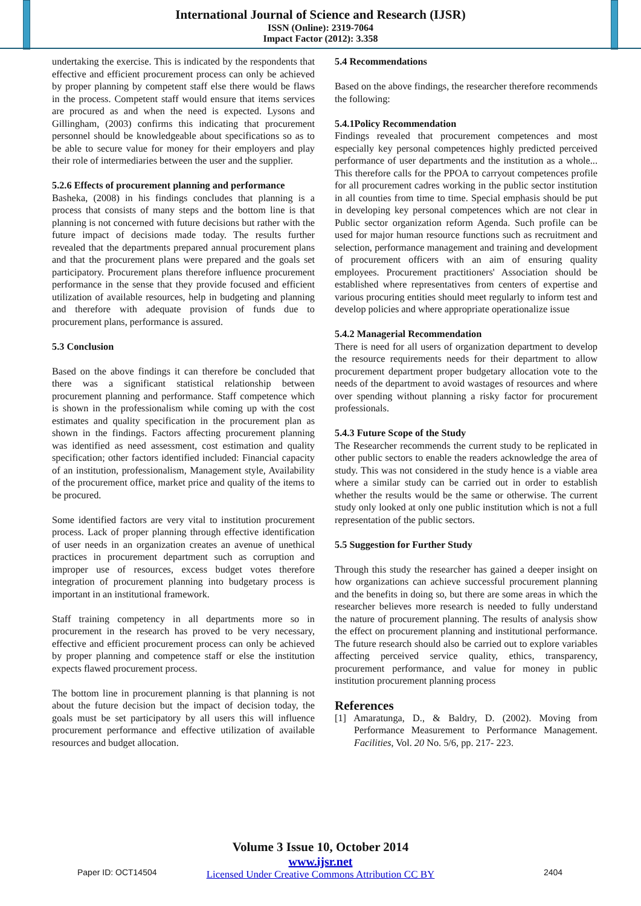International Journal of Science and Research (IJSR)
ISSN (Online): 2319-7064
Impact Factor (2012): 3.358
undertaking the exercise. This is indicated by the respondents that effective and efficient procurement process can only be achieved by proper planning by competent staff else there would be flaws in the process. Competent staff would ensure that items services are procured as and when the need is expected. Lysons and Gillingham, (2003) confirms this indicating that procurement personnel should be knowledgeable about specifications so as to be able to secure value for money for their employers and play their role of intermediaries between the user and the supplier.
5.2.6 Effects of procurement planning and performance
Basheka, (2008) in his findings concludes that planning is a process that consists of many steps and the bottom line is that planning is not concerned with future decisions but rather with the future impact of decisions made today. The results further revealed that the departments prepared annual procurement plans and that the procurement plans were prepared and the goals set participatory. Procurement plans therefore influence procurement performance in the sense that they provide focused and efficient utilization of available resources, help in budgeting and planning and therefore with adequate provision of funds due to procurement plans, performance is assured.
5.3 Conclusion
Based on the above findings it can therefore be concluded that there was a significant statistical relationship between procurement planning and performance. Staff competence which is shown in the professionalism while coming up with the cost estimates and quality specification in the procurement plan as shown in the findings. Factors affecting procurement planning was identified as need assessment, cost estimation and quality specification; other factors identified included: Financial capacity of an institution, professionalism, Management style, Availability of the procurement office, market price and quality of the items to be procured.
Some identified factors are very vital to institution procurement process. Lack of proper planning through effective identification of user needs in an organization creates an avenue of unethical practices in procurement department such as corruption and improper use of resources, excess budget votes therefore integration of procurement planning into budgetary process is important in an institutional framework.
Staff training competency in all departments more so in procurement in the research has proved to be very necessary, effective and efficient procurement process can only be achieved by proper planning and competence staff or else the institution expects flawed procurement process.
The bottom line in procurement planning is that planning is not about the future decision but the impact of decision today, the goals must be set participatory by all users this will influence procurement performance and effective utilization of available resources and budget allocation.
5.4 Recommendations
Based on the above findings, the researcher therefore recommends the following:
5.4.1Policy Recommendation
Findings revealed that procurement competences and most especially key personal competences highly predicted perceived performance of user departments and the institution as a whole... This therefore calls for the PPOA to carryout competences profile for all procurement cadres working in the public sector institution in all counties from time to time. Special emphasis should be put in developing key personal competences which are not clear in Public sector organization reform Agenda. Such profile can be used for major human resource functions such as recruitment and selection, performance management and training and development of procurement officers with an aim of ensuring quality employees. Procurement practitioners' Association should be established where representatives from centers of expertise and various procuring entities should meet regularly to inform test and develop policies and where appropriate operationalize issue
5.4.2 Managerial Recommendation
There is need for all users of organization department to develop the resource requirements needs for their department to allow procurement department proper budgetary allocation vote to the needs of the department to avoid wastages of resources and where over spending without planning a risky factor for procurement professionals.
5.4.3 Future Scope of the Study
The Researcher recommends the current study to be replicated in other public sectors to enable the readers acknowledge the area of study. This was not considered in the study hence is a viable area where a similar study can be carried out in order to establish whether the results would be the same or otherwise. The current study only looked at only one public institution which is not a full representation of the public sectors.
5.5 Suggestion for Further Study
Through this study the researcher has gained a deeper insight on how organizations can achieve successful procurement planning and the benefits in doing so, but there are some areas in which the researcher believes more research is needed to fully understand the nature of procurement planning. The results of analysis show the effect on procurement planning and institutional performance. The future research should also be carried out to explore variables affecting perceived service quality, ethics, transparency, procurement performance, and value for money in public institution procurement planning process
References
[1] Amaratunga, D., & Baldry, D. (2002). Moving from Performance Measurement to Performance Management. Facilities, Vol. 20 No. 5/6, pp. 217- 223.
Volume 3 Issue 10, October 2014
www.ijsr.net
Licensed Under Creative Commons Attribution CC BY
Paper ID: OCT14504 2404